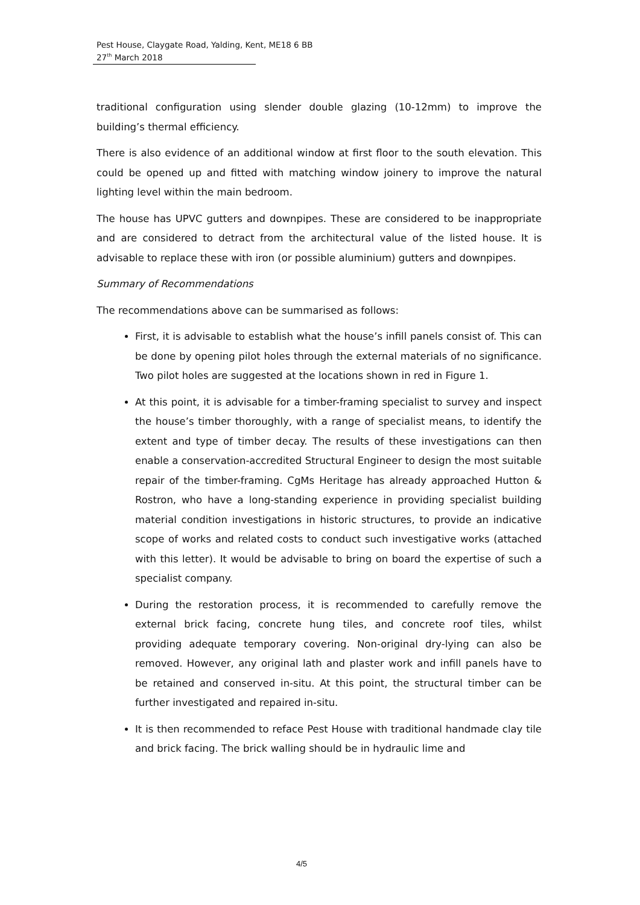Pest House, Claygate Road, Yalding, Kent, ME18 6 BB
27<sup>th</sup> March 2018
traditional configuration using slender double glazing (10-12mm) to improve the building’s thermal efficiency.
There is also evidence of an additional window at first floor to the south elevation. This could be opened up and fitted with matching window joinery to improve the natural lighting level within the main bedroom.
The house has UPVC gutters and downpipes. These are considered to be inappropriate and are considered to detract from the architectural value of the listed house. It is advisable to replace these with iron (or possible aluminium) gutters and downpipes.
Summary of Recommendations
The recommendations above can be summarised as follows:
First, it is advisable to establish what the house’s infill panels consist of. This can be done by opening pilot holes through the external materials of no significance. Two pilot holes are suggested at the locations shown in red in Figure 1.
At this point, it is advisable for a timber-framing specialist to survey and inspect the house’s timber thoroughly, with a range of specialist means, to identify the extent and type of timber decay. The results of these investigations can then enable a conservation-accredited Structural Engineer to design the most suitable repair of the timber-framing. CgMs Heritage has already approached Hutton & Rostron, who have a long-standing experience in providing specialist building material condition investigations in historic structures, to provide an indicative scope of works and related costs to conduct such investigative works (attached with this letter). It would be advisable to bring on board the expertise of such a specialist company.
During the restoration process, it is recommended to carefully remove the external brick facing, concrete hung tiles, and concrete roof tiles, whilst providing adequate temporary covering. Non-original dry-lying can also be removed. However, any original lath and plaster work and infill panels have to be retained and conserved in-situ. At this point, the structural timber can be further investigated and repaired in-situ.
It is then recommended to reface Pest House with traditional handmade clay tile and brick facing. The brick walling should be in hydraulic lime and
4/5